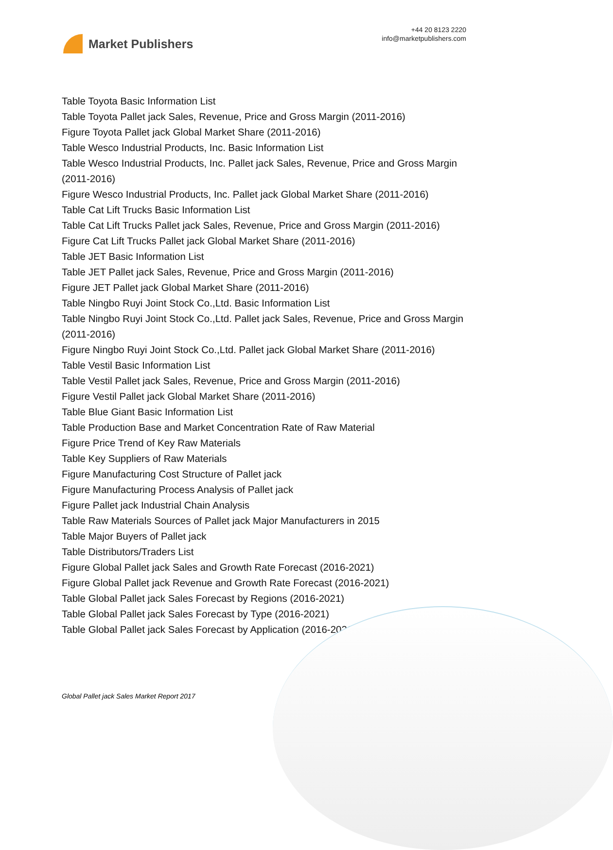Market Publishers
+44 20 8123 2220
info@marketpublishers.com
Table Toyota Basic Information List
Table Toyota Pallet jack Sales, Revenue, Price and Gross Margin (2011-2016)
Figure Toyota Pallet jack Global Market Share (2011-2016)
Table Wesco Industrial Products, Inc. Basic Information List
Table Wesco Industrial Products, Inc. Pallet jack Sales, Revenue, Price and Gross Margin (2011-2016)
Figure Wesco Industrial Products, Inc. Pallet jack Global Market Share (2011-2016)
Table Cat Lift Trucks Basic Information List
Table Cat Lift Trucks Pallet jack Sales, Revenue, Price and Gross Margin (2011-2016)
Figure Cat Lift Trucks Pallet jack Global Market Share (2011-2016)
Table JET Basic Information List
Table JET Pallet jack Sales, Revenue, Price and Gross Margin (2011-2016)
Figure JET Pallet jack Global Market Share (2011-2016)
Table Ningbo Ruyi Joint Stock Co.,Ltd. Basic Information List
Table Ningbo Ruyi Joint Stock Co.,Ltd. Pallet jack Sales, Revenue, Price and Gross Margin (2011-2016)
Figure Ningbo Ruyi Joint Stock Co.,Ltd. Pallet jack Global Market Share (2011-2016)
Table Vestil Basic Information List
Table Vestil Pallet jack Sales, Revenue, Price and Gross Margin (2011-2016)
Figure Vestil Pallet jack Global Market Share (2011-2016)
Table Blue Giant Basic Information List
Table Production Base and Market Concentration Rate of Raw Material
Figure Price Trend of Key Raw Materials
Table Key Suppliers of Raw Materials
Figure Manufacturing Cost Structure of Pallet jack
Figure Manufacturing Process Analysis of Pallet jack
Figure Pallet jack Industrial Chain Analysis
Table Raw Materials Sources of Pallet jack Major Manufacturers in 2015
Table Major Buyers of Pallet jack
Table Distributors/Traders List
Figure Global Pallet jack Sales and Growth Rate Forecast (2016-2021)
Figure Global Pallet jack Revenue and Growth Rate Forecast (2016-2021)
Table Global Pallet jack Sales Forecast by Regions (2016-2021)
Table Global Pallet jack Sales Forecast by Type (2016-2021)
Table Global Pallet jack Sales Forecast by Application (2016-2021)
Global Pallet jack Sales Market Report 2017